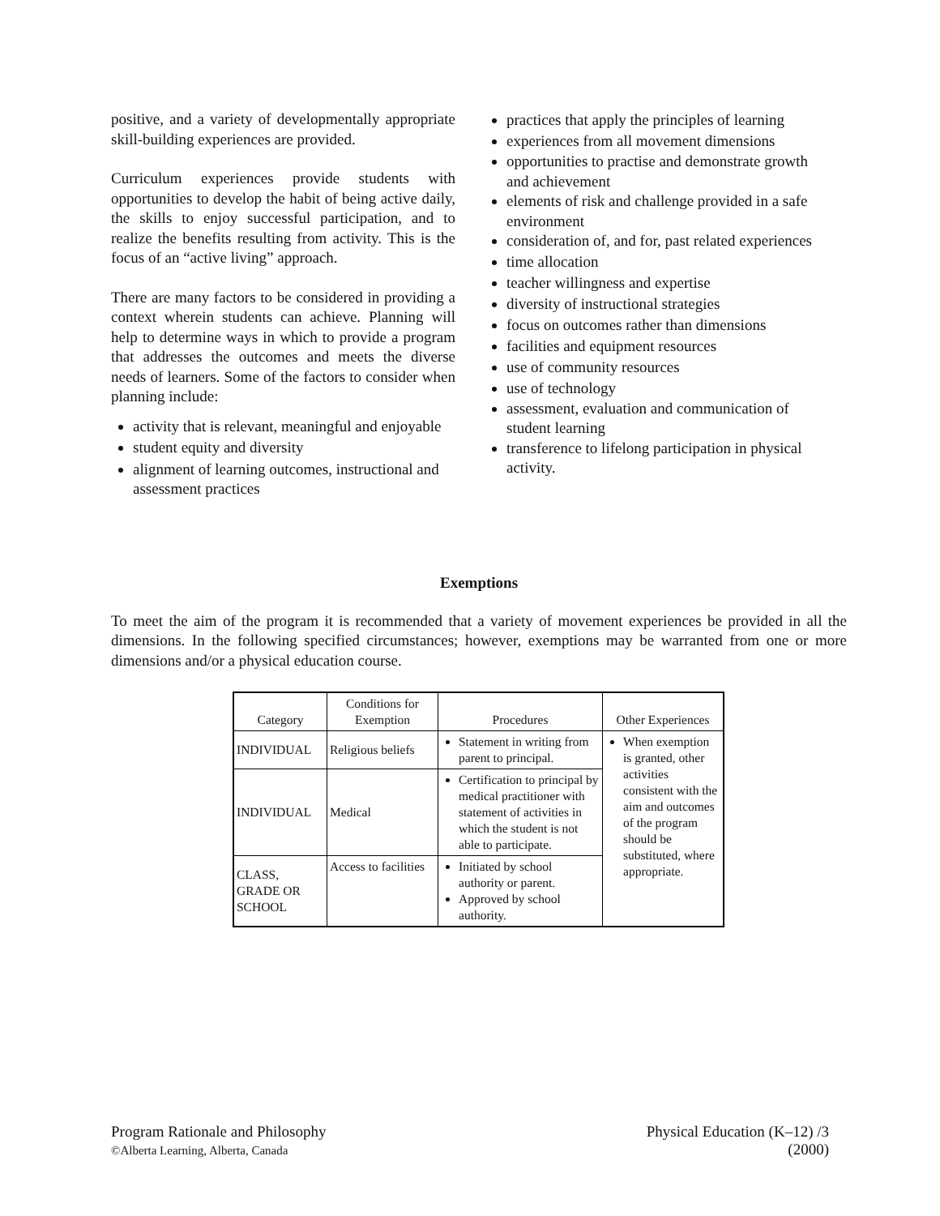positive, and a variety of developmentally appropriate skill-building experiences are provided.
Curriculum experiences provide students with opportunities to develop the habit of being active daily, the skills to enjoy successful participation, and to realize the benefits resulting from activity. This is the focus of an “active living” approach.
There are many factors to be considered in providing a context wherein students can achieve. Planning will help to determine ways in which to provide a program that addresses the outcomes and meets the diverse needs of learners. Some of the factors to consider when planning include:
activity that is relevant, meaningful and enjoyable
student equity and diversity
alignment of learning outcomes, instructional and assessment practices
practices that apply the principles of learning
experiences from all movement dimensions
opportunities to practise and demonstrate growth and achievement
elements of risk and challenge provided in a safe environment
consideration of, and for, past related experiences
time allocation
teacher willingness and expertise
diversity of instructional strategies
focus on outcomes rather than dimensions
facilities and equipment resources
use of community resources
use of technology
assessment, evaluation and communication of student learning
transference to lifelong participation in physical activity.
Exemptions
To meet the aim of the program it is recommended that a variety of movement experiences be provided in all the dimensions. In the following specified circumstances; however, exemptions may be warranted from one or more dimensions and/or a physical education course.
| Category | Conditions for Exemption | Procedures | Other Experiences |
| --- | --- | --- | --- |
| INDIVIDUAL | Religious beliefs | Statement in writing from parent to principal. | When exemption is granted, other activities consistent with the aim and outcomes of the program should be substituted, where appropriate. |
| INDIVIDUAL | Medical | Certification to principal by medical practitioner with statement of activities in which the student is not able to participate. | |
| CLASS, GRADE OR SCHOOL | Access to facilities | Initiated by school authority or parent. Approved by school authority. | |
Program Rationale and Philosophy
©Alberta Learning, Alberta, Canada
Physical Education (K–12) /3
(2000)